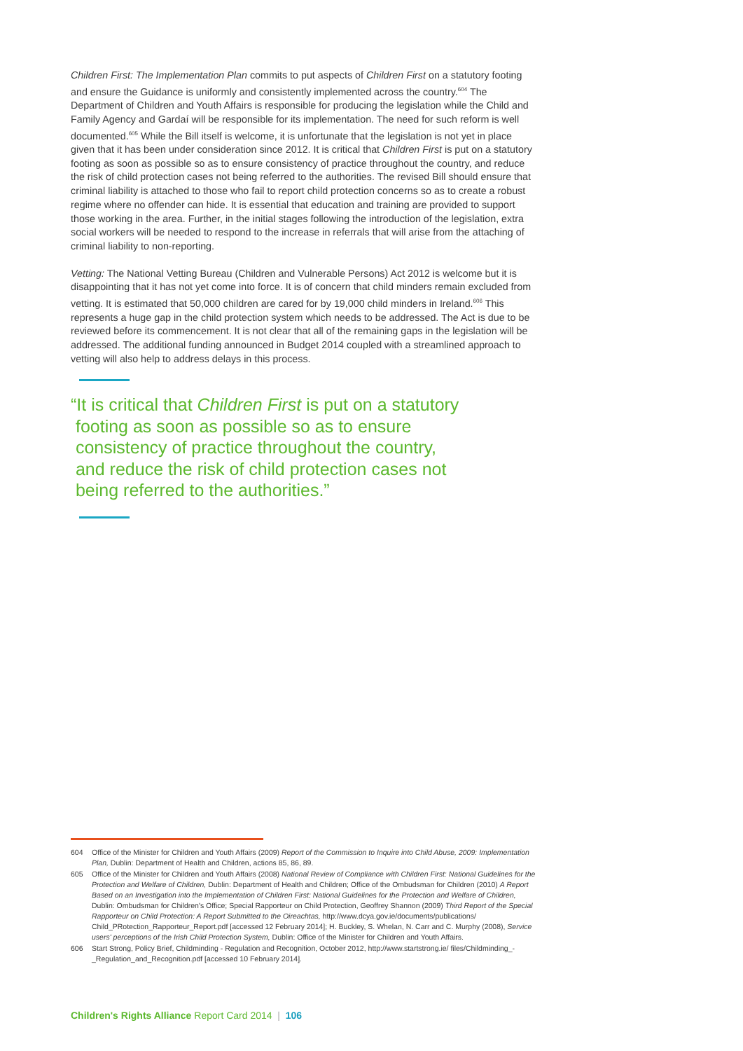Children First: The Implementation Plan commits to put aspects of Children First on a statutory footing and ensure the Guidance is uniformly and consistently implemented across the country.<sup>604</sup> The Department of Children and Youth Affairs is responsible for producing the legislation while the Child and Family Agency and Gardaí will be responsible for its implementation. The need for such reform is well documented.<sup>605</sup> While the Bill itself is welcome, it is unfortunate that the legislation is not yet in place given that it has been under consideration since 2012. It is critical that Children First is put on a statutory footing as soon as possible so as to ensure consistency of practice throughout the country, and reduce the risk of child protection cases not being referred to the authorities. The revised Bill should ensure that criminal liability is attached to those who fail to report child protection concerns so as to create a robust regime where no offender can hide. It is essential that education and training are provided to support those working in the area. Further, in the initial stages following the introduction of the legislation, extra social workers will be needed to respond to the increase in referrals that will arise from the attaching of criminal liability to non-reporting.
Vetting: The National Vetting Bureau (Children and Vulnerable Persons) Act 2012 is welcome but it is disappointing that it has not yet come into force. It is of concern that child minders remain excluded from vetting. It is estimated that 50,000 children are cared for by 19,000 child minders in Ireland.<sup>606</sup> This represents a huge gap in the child protection system which needs to be addressed. The Act is due to be reviewed before its commencement. It is not clear that all of the remaining gaps in the legislation will be addressed. The additional funding announced in Budget 2014 coupled with a streamlined approach to vetting will also help to address delays in this process.
“It is critical that Children First is put on a statutory
footing as soon as possible so as to ensure
consistency of practice throughout the country,
and reduce the risk of child protection cases not
being referred to the authorities.”
604 Office of the Minister for Children and Youth Affairs (2009) Report of the Commission to Inquire into Child Abuse, 2009: Implementation Plan, Dublin: Department of Health and Children, actions 85, 86, 89.
605 Office of the Minister for Children and Youth Affairs (2008) National Review of Compliance with Children First: National Guidelines for the Protection and Welfare of Children, Dublin: Department of Health and Children; Office of the Ombudsman for Children (2010) A Report Based on an Investigation into the Implementation of Children First: National Guidelines for the Protection and Welfare of Children, Dublin: Ombudsman for Children's Office; Special Rapporteur on Child Protection, Geoffrey Shannon (2009) Third Report of the Special Rapporteur on Child Protection: A Report Submitted to the Oireachtas, http://www.dcya.gov.ie/documents/publications/ Child_PRotection_Rapporteur_Report.pdf [accessed 12 February 2014]; H. Buckley, S. Whelan, N. Carr and C. Murphy (2008), Service users' perceptions of the Irish Child Protection System, Dublin: Office of the Minister for Children and Youth Affairs.
606 Start Strong, Policy Brief, Childminding - Regulation and Recognition, October 2012, http://www.startstrong.ie/ files/Childminding_-_Regulation_and_Recognition.pdf [accessed 10 February 2014].
Children's Rights Alliance Report Card 2014 | 106